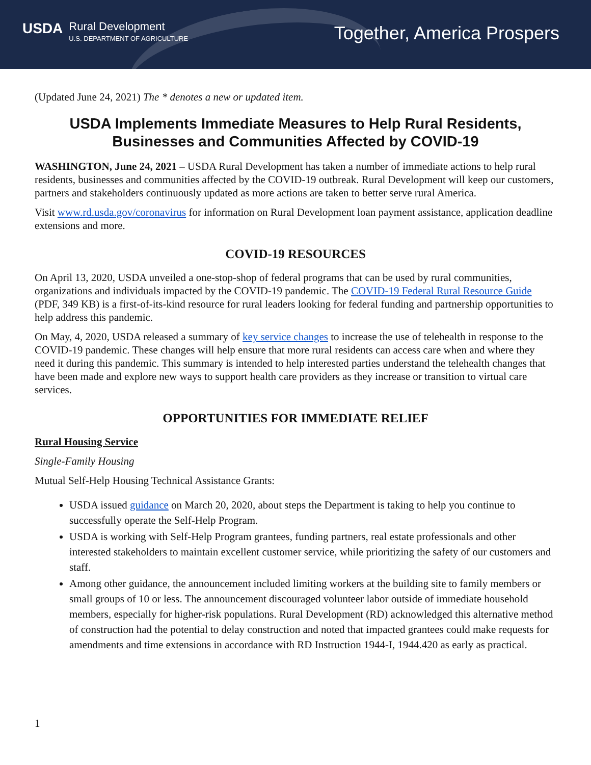USDA Rural Development U.S. DEPARTMENT OF AGRICULTURE
Together, America Prospers
(Updated June 24, 2021) The * denotes a new or updated item.
USDA Implements Immediate Measures to Help Rural Residents, Businesses and Communities Affected by COVID-19
WASHINGTON, June 24, 2021 – USDA Rural Development has taken a number of immediate actions to help rural residents, businesses and communities affected by the COVID-19 outbreak. Rural Development will keep our customers, partners and stakeholders continuously updated as more actions are taken to better serve rural America.
Visit www.rd.usda.gov/coronavirus for information on Rural Development loan payment assistance, application deadline extensions and more.
COVID-19 RESOURCES
On April 13, 2020, USDA unveiled a one-stop-shop of federal programs that can be used by rural communities, organizations and individuals impacted by the COVID-19 pandemic. The COVID-19 Federal Rural Resource Guide (PDF, 349 KB) is a first-of-its-kind resource for rural leaders looking for federal funding and partnership opportunities to help address this pandemic.
On May, 4, 2020, USDA released a summary of key service changes to increase the use of telehealth in response to the COVID-19 pandemic. These changes will help ensure that more rural residents can access care when and where they need it during this pandemic. This summary is intended to help interested parties understand the telehealth changes that have been made and explore new ways to support health care providers as they increase or transition to virtual care services.
OPPORTUNITIES FOR IMMEDIATE RELIEF
Rural Housing Service
Single-Family Housing
Mutual Self-Help Housing Technical Assistance Grants:
USDA issued guidance on March 20, 2020, about steps the Department is taking to help you continue to successfully operate the Self-Help Program.
USDA is working with Self-Help Program grantees, funding partners, real estate professionals and other interested stakeholders to maintain excellent customer service, while prioritizing the safety of our customers and staff.
Among other guidance, the announcement included limiting workers at the building site to family members or small groups of 10 or less. The announcement discouraged volunteer labor outside of immediate household members, especially for higher-risk populations. Rural Development (RD) acknowledged this alternative method of construction had the potential to delay construction and noted that impacted grantees could make requests for amendments and time extensions in accordance with RD Instruction 1944-I, 1944.420 as early as practical.
1